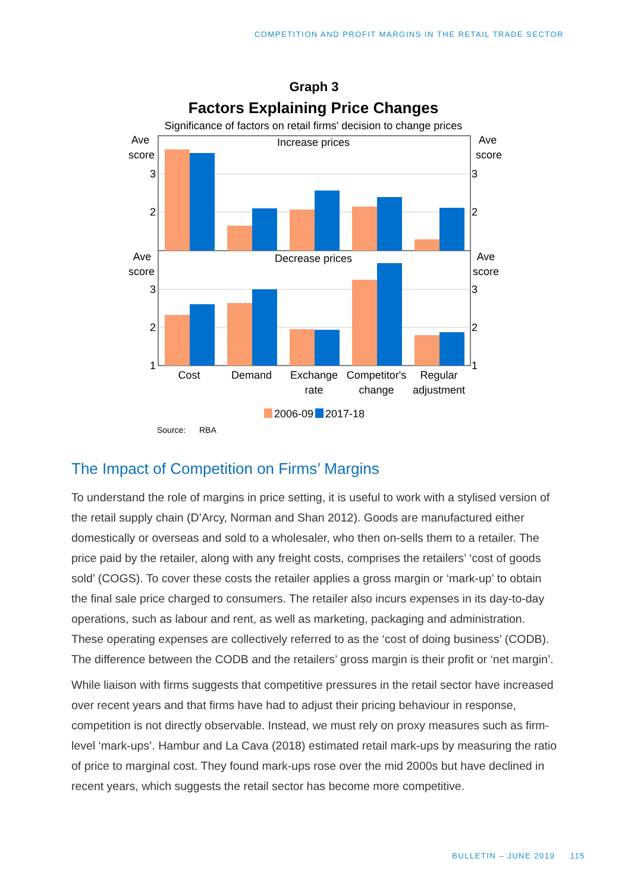COMPETITION AND PROFIT MARGINS IN THE RETAIL TRADE SECTOR
Graph 3
Factors Explaining Price Changes
Significance of factors on retail firms' decision to change prices
Increase prices
Decrease prices
Ave
score
Ave
score
Ave
score
Ave
score
3
2
3
2
1
3
2
3
2
1
Cost
Demand
Exchange
rate
Competitor's
change
Regular
adjustment
2006-09
2017-18
Source:
RBA
The Impact of Competition on Firms’ Margins
To understand the role of margins in price setting, it is useful to work with a stylised version of the retail supply chain (D’Arcy, Norman and Shan 2012). Goods are manufactured either domestically or overseas and sold to a wholesaler, who then on-sells them to a retailer. The price paid by the retailer, along with any freight costs, comprises the retailers’ ‘cost of goods sold’ (COGS). To cover these costs the retailer applies a gross margin or ‘mark-up’ to obtain the final sale price charged to consumers. The retailer also incurs expenses in its day-to-day operations, such as labour and rent, as well as marketing, packaging and administration. These operating expenses are collectively referred to as the ‘cost of doing business’ (CODB). The difference between the CODB and the retailers’ gross margin is their profit or ‘net margin’.
While liaison with firms suggests that competitive pressures in the retail sector have increased over recent years and that firms have had to adjust their pricing behaviour in response, competition is not directly observable. Instead, we must rely on proxy measures such as firm-level ‘mark-ups’. Hambur and La Cava (2018) estimated retail mark-ups by measuring the ratio of price to marginal cost. They found mark-ups rose over the mid 2000s but have declined in recent years, which suggests the retail sector has become more competitive.
BULLETIN – JUNE 2019 115